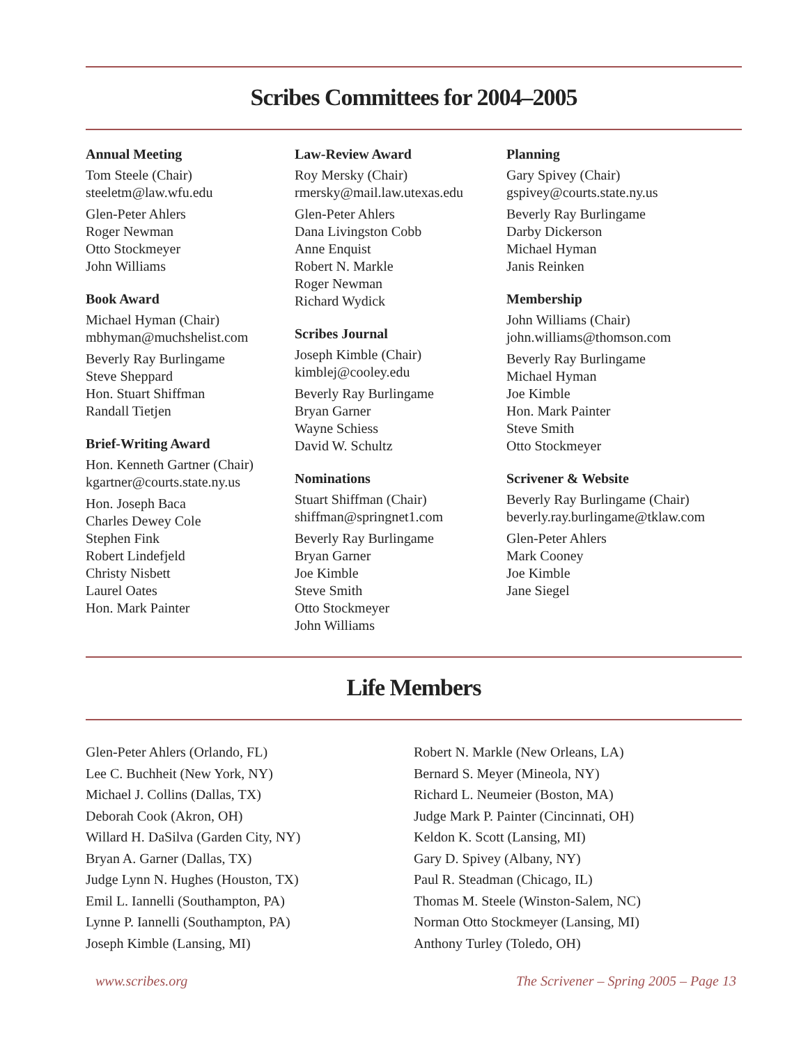Scribes Committees for 2004–2005
Annual Meeting
Tom Steele (Chair)
steeletm@law.wfu.edu
Glen-Peter Ahlers
Roger Newman
Otto Stockmeyer
John Williams
Book Award
Michael Hyman (Chair)
mbhyman@muchshelist.com
Beverly Ray Burlingame
Steve Sheppard
Hon. Stuart Shiffman
Randall Tietjen
Brief-Writing Award
Hon. Kenneth Gartner (Chair)
kgartner@courts.state.ny.us
Hon. Joseph Baca
Charles Dewey Cole
Stephen Fink
Robert Lindefjeld
Christy Nisbett
Laurel Oates
Hon. Mark Painter
Law-Review Award
Roy Mersky (Chair)
rmersky@mail.law.utexas.edu
Glen-Peter Ahlers
Dana Livingston Cobb
Anne Enquist
Robert N. Markle
Roger Newman
Richard Wydick
Scribes Journal
Joseph Kimble (Chair)
kimblej@cooley.edu
Beverly Ray Burlingame
Bryan Garner
Wayne Schiess
David W. Schultz
Nominations
Stuart Shiffman (Chair)
shiffman@springnet1.com
Beverly Ray Burlingame
Bryan Garner
Joe Kimble
Steve Smith
Otto Stockmeyer
John Williams
Planning
Gary Spivey (Chair)
gspivey@courts.state.ny.us
Beverly Ray Burlingame
Darby Dickerson
Michael Hyman
Janis Reinken
Membership
John Williams (Chair)
john.williams@thomson.com
Beverly Ray Burlingame
Michael Hyman
Joe Kimble
Hon. Mark Painter
Steve Smith
Otto Stockmeyer
Scrivener & Website
Beverly Ray Burlingame (Chair)
beverly.ray.burlingame@tklaw.com
Glen-Peter Ahlers
Mark Cooney
Joe Kimble
Jane Siegel
Life Members
Glen-Peter Ahlers (Orlando, FL)
Lee C. Buchheit (New York, NY)
Michael J. Collins (Dallas, TX)
Deborah Cook (Akron, OH)
Willard H. DaSilva (Garden City, NY)
Bryan A. Garner (Dallas, TX)
Judge Lynn N. Hughes (Houston, TX)
Emil L. Iannelli (Southampton, PA)
Lynne P. Iannelli (Southampton, PA)
Joseph Kimble (Lansing, MI)
Robert N. Markle (New Orleans, LA)
Bernard S. Meyer (Mineola, NY)
Richard L. Neumeier (Boston, MA)
Judge Mark P. Painter (Cincinnati, OH)
Keldon K. Scott (Lansing, MI)
Gary D. Spivey (Albany, NY)
Paul R. Steadman (Chicago, IL)
Thomas M. Steele (Winston-Salem, NC)
Norman Otto Stockmeyer (Lansing, MI)
Anthony Turley (Toledo, OH)
www.scribes.org The Scrivener – Spring 2005 – Page 13